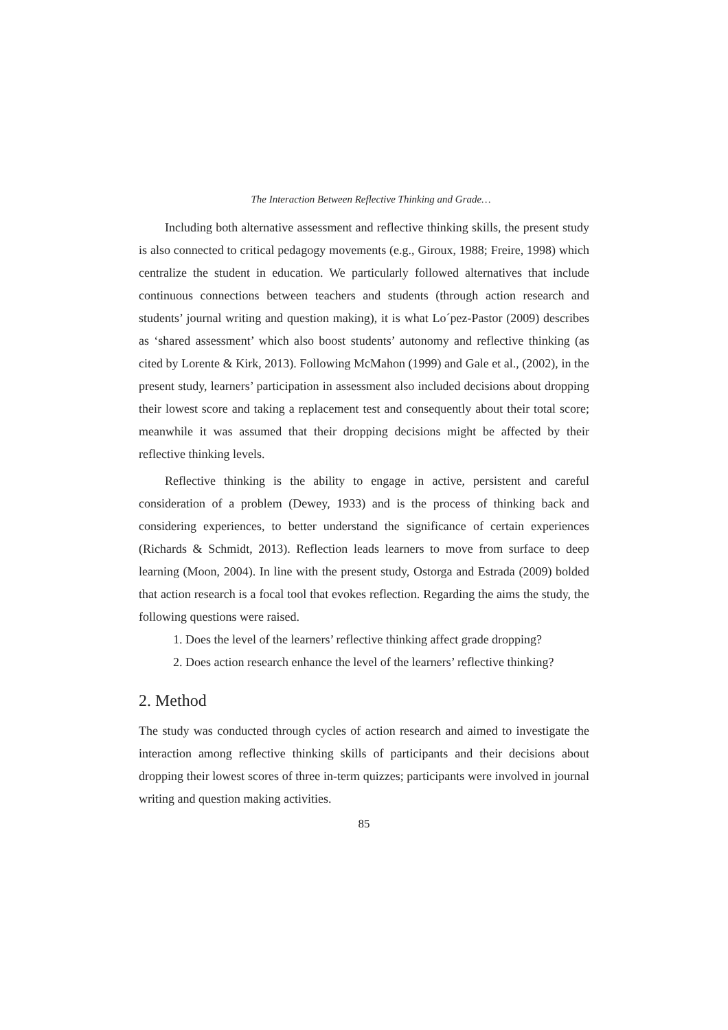The Interaction Between Reflective Thinking and Grade…
Including both alternative assessment and reflective thinking skills, the present study is also connected to critical pedagogy movements (e.g., Giroux, 1988; Freire, 1998) which centralize the student in education. We particularly followed alternatives that include continuous connections between teachers and students (through action research and students’ journal writing and question making), it is what Lo´pez-Pastor (2009) describes as ‘shared assessment’ which also boost students’ autonomy and reflective thinking (as cited by Lorente & Kirk, 2013). Following McMahon (1999) and Gale et al., (2002), in the present study, learners’ participation in assessment also included decisions about dropping their lowest score and taking a replacement test and consequently about their total score; meanwhile it was assumed that their dropping decisions might be affected by their reflective thinking levels.
Reflective thinking is the ability to engage in active, persistent and careful consideration of a problem (Dewey, 1933) and is the process of thinking back and considering experiences, to better understand the significance of certain experiences (Richards & Schmidt, 2013). Reflection leads learners to move from surface to deep learning (Moon, 2004). In line with the present study, Ostorga and Estrada (2009) bolded that action research is a focal tool that evokes reflection. Regarding the aims the study, the following questions were raised.
1. Does the level of the learners’ reflective thinking affect grade dropping?
2. Does action research enhance the level of the learners’ reflective thinking?
2. Method
The study was conducted through cycles of action research and aimed to investigate the interaction among reflective thinking skills of participants and their decisions about dropping their lowest scores of three in-term quizzes; participants were involved in journal writing and question making activities.
85